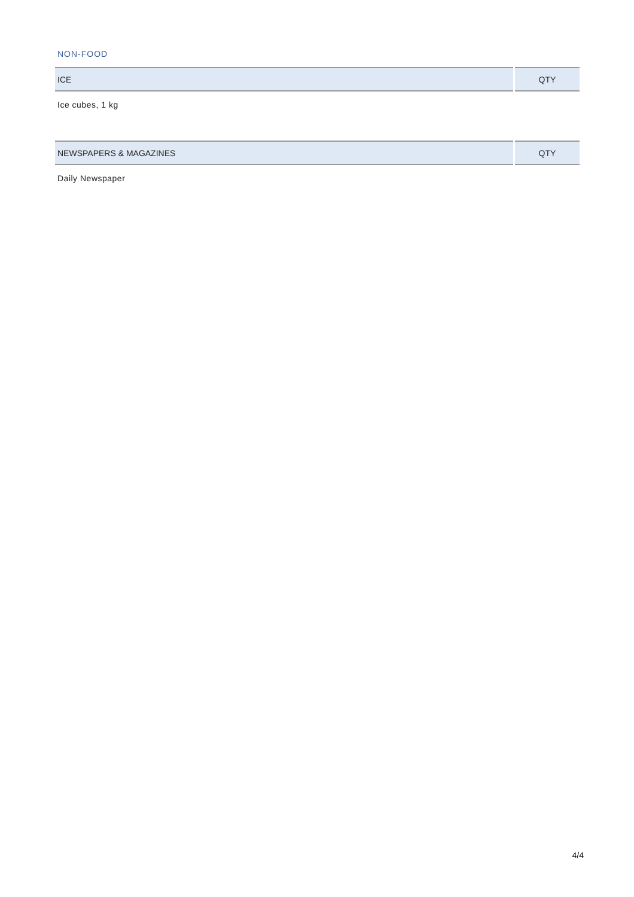NON-FOOD
| ICE | QTY |
| --- | --- |
| Ice cubes, 1 kg | |
| NEWSPAPERS & MAGAZINES | QTY |
| --- | --- |
| Daily Newspaper | |
4/4